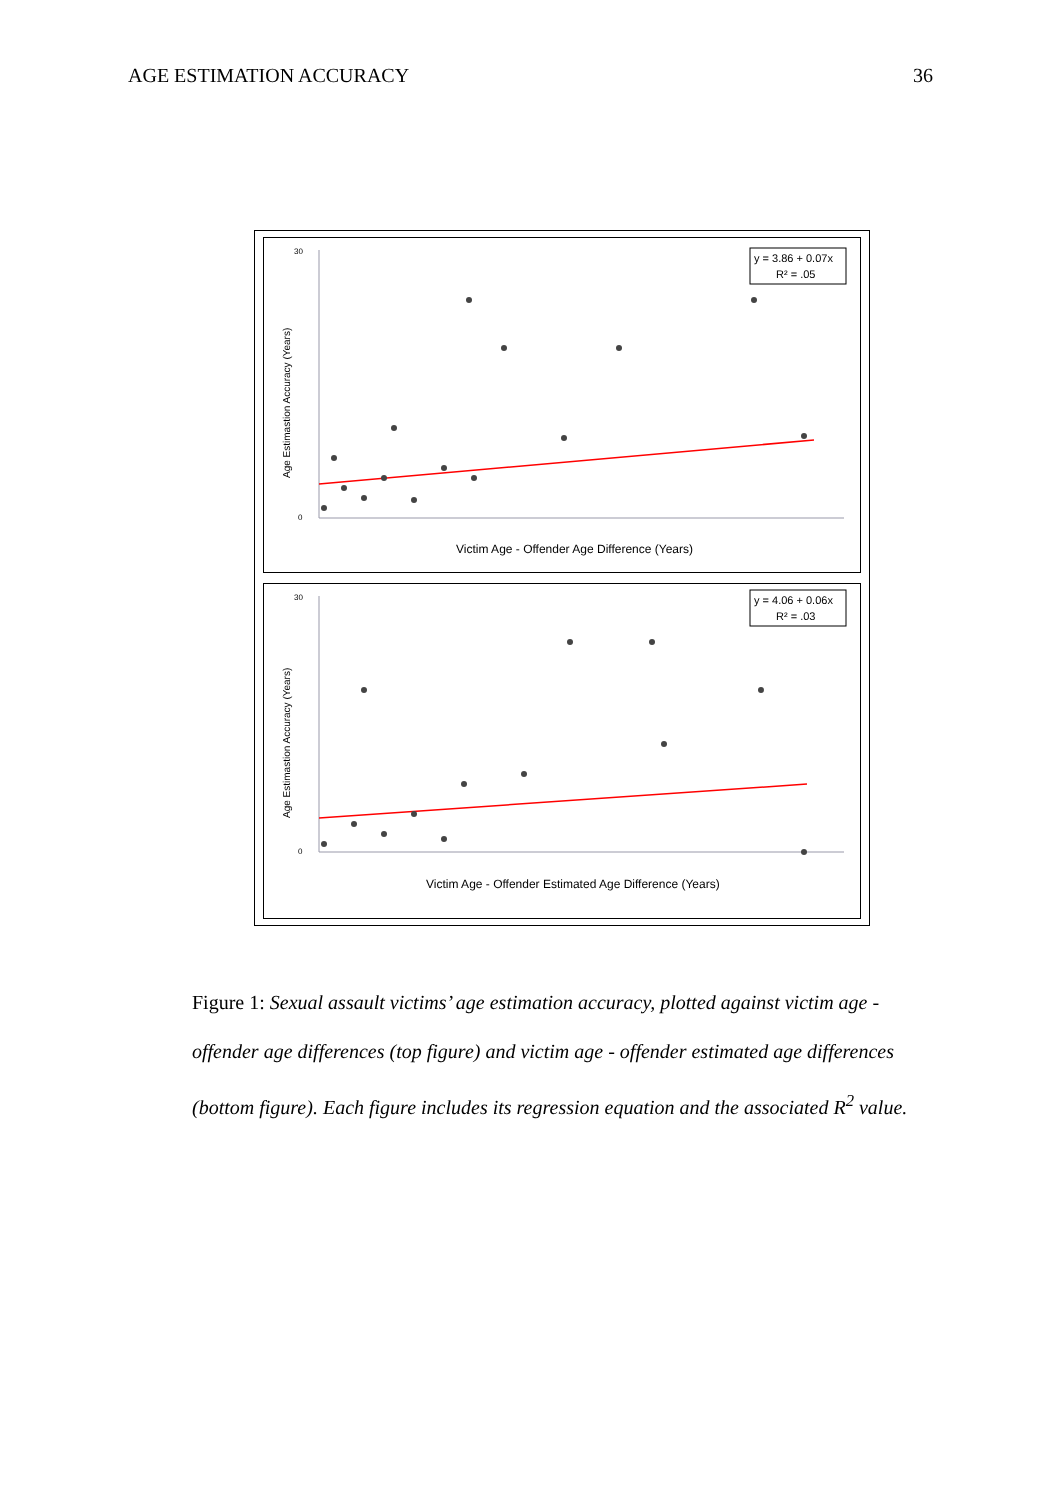AGE ESTIMATION ACCURACY 36
30
0
Victim Age - Offender Age Difference (Years)
Age Estimastion Accuracy (Years)
y = 3.86 + 0.07x
R² = .05
30
0
Victim Age - Offender Estimated Age Difference (Years)
Age Estimastion Accuracy (Years)
y = 4.06 + 0.06x
R² = .03
Figure 1: Sexual assault victims’ age estimation accuracy, plotted against victim age - offender age differences (top figure) and victim age - offender estimated age differences (bottom figure). Each figure includes its regression equation and the associated R<sup>2</sup> value.